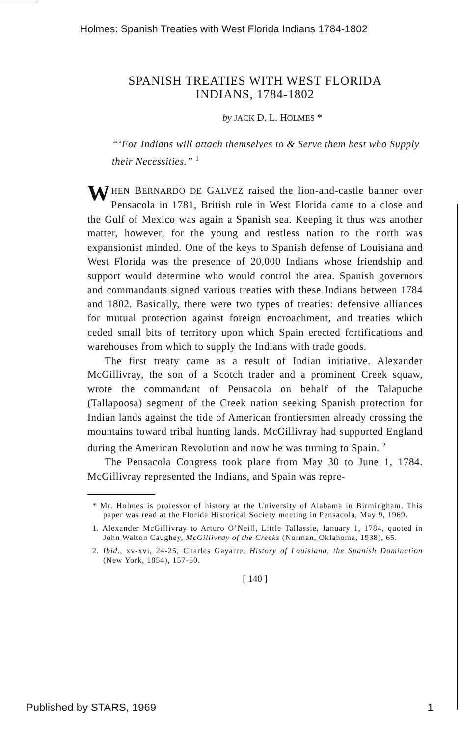Holmes: Spanish Treaties with West Florida Indians 1784-1802
SPANISH TREATIES WITH WEST FLORIDA
INDIANS, 1784-1802
by JACK D. L. HOLMES *
“‘For Indians will attach themselves to & Serve them best who Supply their Necessities.” <sup>1</sup>
WHEN BERNARDO DE GALVEZ raised the lion-and-castle banner over Pensacola in 1781, British rule in West Florida came to a close and the Gulf of Mexico was again a Spanish sea. Keeping it thus was another matter, however, for the young and restless nation to the north was expansionist minded. One of the keys to Spanish defense of Louisiana and West Florida was the presence of 20,000 Indians whose friendship and support would determine who would control the area. Spanish governors and commandants signed various treaties with these Indians between 1784 and 1802. Basically, there were two types of treaties: defensive alliances for mutual protection against foreign encroachment, and treaties which ceded small bits of territory upon which Spain erected fortifications and warehouses from which to supply the Indians with trade goods.
The first treaty came as a result of Indian initiative. Alexander McGillivray, the son of a Scotch trader and a prominent Creek squaw, wrote the commandant of Pensacola on behalf of the Talapuche (Tallapoosa) segment of the Creek nation seeking Spanish protection for Indian lands against the tide of American frontiersmen already crossing the mountains toward tribal hunting lands. McGillivray had supported England during the American Revolution and now he was turning to Spain. <sup>2</sup>
The Pensacola Congress took place from May 30 to June 1, 1784. McGillivray represented the Indians, and Spain was repre-
* Mr. Holmes is professor of history at the University of Alabama in Birmingham. This paper was read at the Florida Historical Society meeting in Pensacola, May 9, 1969.
1. Alexander McGillivray to Arturo O’Neill, Little Tallassie, January 1, 1784, quoted in John Walton Caughey, McGillivray of the Creeks (Norman, Oklahoma, 1938), 65.
2. Ibid., xv-xvi, 24-25; Charles Gayarre, History of Louisiana, the Spanish Domination (New York, 1854), 157-60.
[ 140 ]
Published by STARS, 1969 1